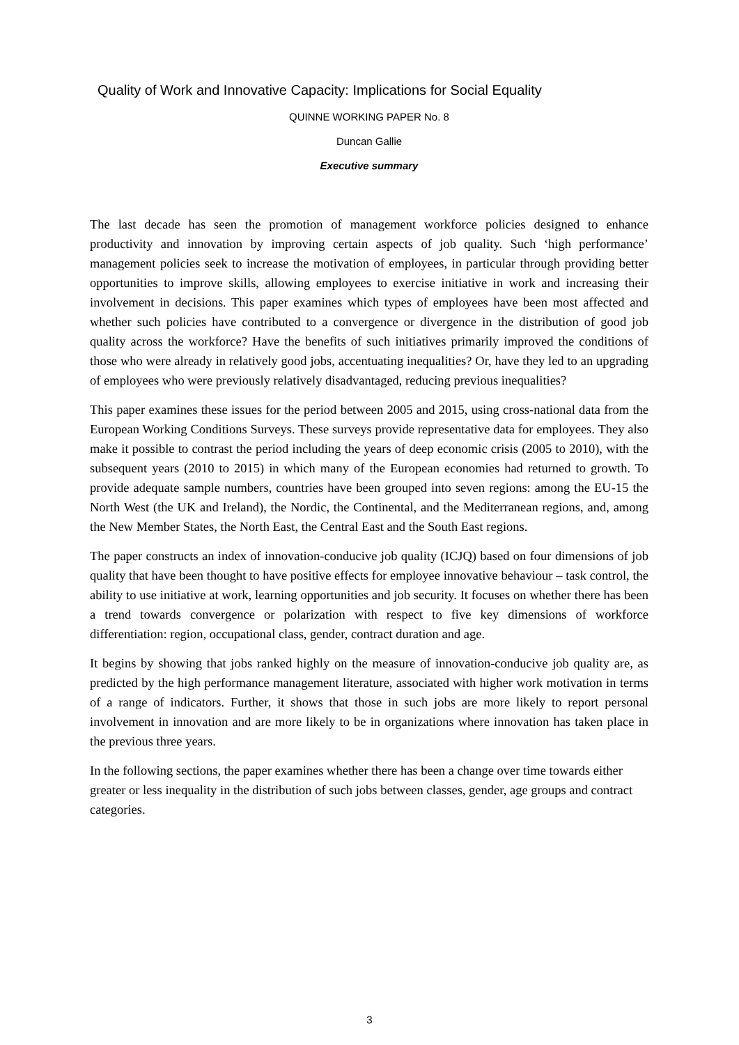Quality of Work and Innovative Capacity: Implications for Social Equality
QUINNE WORKING PAPER No. 8
Duncan Gallie
Executive summary
The last decade has seen the promotion of management workforce policies designed to enhance productivity and innovation by improving certain aspects of job quality. Such ‘high performance’ management policies seek to increase the motivation of employees, in particular through providing better opportunities to improve skills, allowing employees to exercise initiative in work and increasing their involvement in decisions. This paper examines which types of employees have been most affected and whether such policies have contributed to a convergence or divergence in the distribution of good job quality across the workforce? Have the benefits of such initiatives primarily improved the conditions of those who were already in relatively good jobs, accentuating inequalities? Or, have they led to an upgrading of employees who were previously relatively disadvantaged, reducing previous inequalities?
This paper examines these issues for the period between 2005 and 2015, using cross-national data from the European Working Conditions Surveys. These surveys provide representative data for employees. They also make it possible to contrast the period including the years of deep economic crisis (2005 to 2010), with the subsequent years (2010 to 2015) in which many of the European economies had returned to growth. To provide adequate sample numbers, countries have been grouped into seven regions: among the EU-15 the North West (the UK and Ireland), the Nordic, the Continental, and the Mediterranean regions, and, among the New Member States, the North East, the Central East and the South East regions.
The paper constructs an index of innovation-conducive job quality (ICJQ) based on four dimensions of job quality that have been thought to have positive effects for employee innovative behaviour – task control, the ability to use initiative at work, learning opportunities and job security. It focuses on whether there has been a trend towards convergence or polarization with respect to five key dimensions of workforce differentiation: region, occupational class, gender, contract duration and age.
It begins by showing that jobs ranked highly on the measure of innovation-conducive job quality are, as predicted by the high performance management literature, associated with higher work motivation in terms of a range of indicators. Further, it shows that those in such jobs are more likely to report personal involvement in innovation and are more likely to be in organizations where innovation has taken place in the previous three years.
In the following sections, the paper examines whether there has been a change over time towards either greater or less inequality in the distribution of such jobs between classes, gender, age groups and contract categories.
3